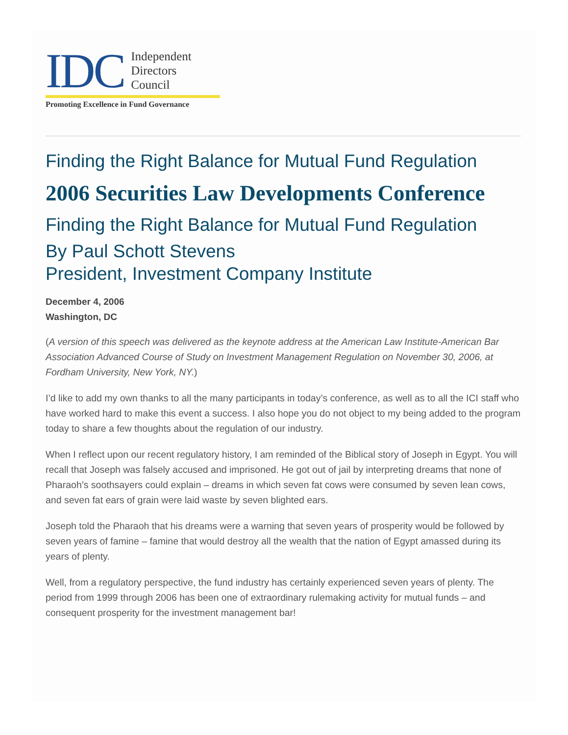IDC
Independent
Directors
Council
Promoting Excellence in Fund Governance
Finding the Right Balance for Mutual Fund Regulation
2006 Securities Law Developments Conference
Finding the Right Balance for Mutual Fund Regulation
By Paul Schott Stevens
President, Investment Company Institute
December 4, 2006
Washington, DC
(A version of this speech was delivered as the keynote address at the American Law Institute-American Bar Association Advanced Course of Study on Investment Management Regulation on November 30, 2006, at Fordham University, New York, NY.)
I’d like to add my own thanks to all the many participants in today’s conference, as well as to all the ICI staff who have worked hard to make this event a success. I also hope you do not object to my being added to the program today to share a few thoughts about the regulation of our industry.
When I reflect upon our recent regulatory history, I am reminded of the Biblical story of Joseph in Egypt. You will recall that Joseph was falsely accused and imprisoned. He got out of jail by interpreting dreams that none of Pharaoh’s soothsayers could explain – dreams in which seven fat cows were consumed by seven lean cows, and seven fat ears of grain were laid waste by seven blighted ears.
Joseph told the Pharaoh that his dreams were a warning that seven years of prosperity would be followed by seven years of famine – famine that would destroy all the wealth that the nation of Egypt amassed during its years of plenty.
Well, from a regulatory perspective, the fund industry has certainly experienced seven years of plenty. The period from 1999 through 2006 has been one of extraordinary rulemaking activity for mutual funds – and consequent prosperity for the investment management bar!